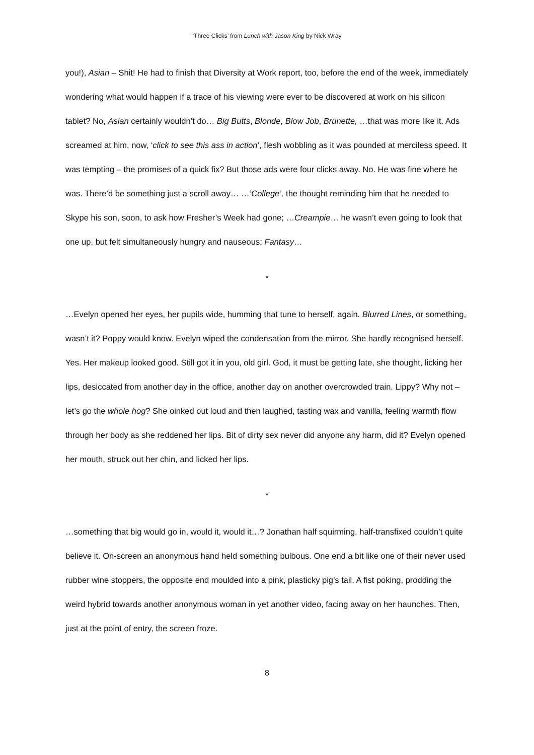‘Three Clicks’ from Lunch with Jason King by Nick Wray
you!), Asian – Shit! He had to finish that Diversity at Work report, too, before the end of the week, immediately wondering what would happen if a trace of his viewing were ever to be discovered at work on his silicon tablet? No, Asian certainly wouldn’t do… Big Butts, Blonde, Blow Job, Brunette, …that was more like it. Ads screamed at him, now, ‘click to see this ass in action’, flesh wobbling as it was pounded at merciless speed. It was tempting – the promises of a quick fix? But those ads were four clicks away. No. He was fine where he was. There’d be something just a scroll away… …‘College’, the thought reminding him that he needed to Skype his son, soon, to ask how Fresher’s Week had gone; …Creampie… he wasn’t even going to look that one up, but felt simultaneously hungry and nauseous; Fantasy…
*
…Evelyn opened her eyes, her pupils wide, humming that tune to herself, again. Blurred Lines, or something, wasn’t it? Poppy would know. Evelyn wiped the condensation from the mirror. She hardly recognised herself. Yes. Her makeup looked good. Still got it in you, old girl. God, it must be getting late, she thought, licking her lips, desiccated from another day in the office, another day on another overcrowded train. Lippy? Why not – let’s go the whole hog? She oinked out loud and then laughed, tasting wax and vanilla, feeling warmth flow through her body as she reddened her lips. Bit of dirty sex never did anyone any harm, did it? Evelyn opened her mouth, struck out her chin, and licked her lips.
*
…something that big would go in, would it, would it…? Jonathan half squirming, half-transfixed couldn’t quite believe it. On-screen an anonymous hand held something bulbous. One end a bit like one of their never used rubber wine stoppers, the opposite end moulded into a pink, plasticky pig’s tail. A fist poking, prodding the weird hybrid towards another anonymous woman in yet another video, facing away on her haunches. Then, just at the point of entry, the screen froze.
8